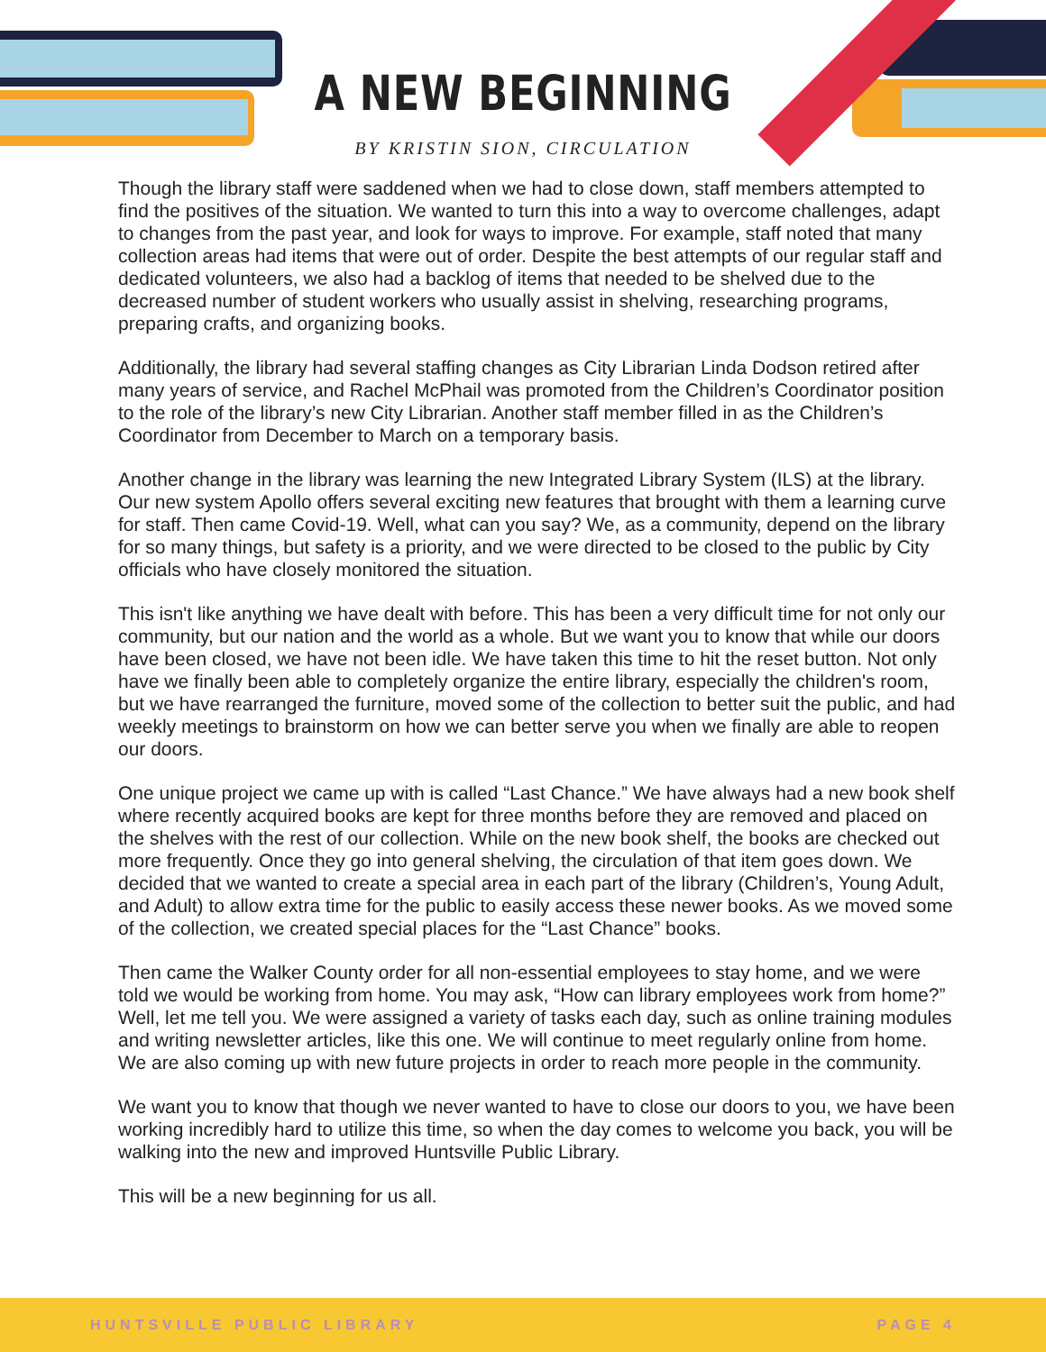A NEW BEGINNING
BY KRISTIN SION, CIRCULATION
Though the library staff were saddened when we had to close down, staff members attempted to find the positives of the situation. We wanted to turn this into a way to overcome challenges, adapt to changes from the past year, and look for ways to improve. For example, staff noted that many collection areas had items that were out of order. Despite the best attempts of our regular staff and dedicated volunteers, we also had a backlog of items that needed to be shelved due to the decreased number of student workers who usually assist in shelving, researching programs, preparing crafts, and organizing books.
Additionally, the library had several staffing changes as City Librarian Linda Dodson retired after many years of service, and Rachel McPhail was promoted from the Children’s Coordinator position to the role of the library’s new City Librarian. Another staff member filled in as the Children’s Coordinator from December to March on a temporary basis.
Another change in the library was learning the new Integrated Library System (ILS) at the library. Our new system Apollo offers several exciting new features that brought with them a learning curve for staff. Then came Covid-19. Well, what can you say? We, as a community, depend on the library for so many things, but safety is a priority, and we were directed to be closed to the public by City officials who have closely monitored the situation.
This isn't like anything we have dealt with before. This has been a very difficult time for not only our community, but our nation and the world as a whole. But we want you to know that while our doors have been closed, we have not been idle. We have taken this time to hit the reset button. Not only have we finally been able to completely organize the entire library, especially the children's room, but we have rearranged the furniture, moved some of the collection to better suit the public, and had weekly meetings to brainstorm on how we can better serve you when we finally are able to reopen our doors.
One unique project we came up with is called “Last Chance.” We have always had a new book shelf where recently acquired books are kept for three months before they are removed and placed on the shelves with the rest of our collection. While on the new book shelf, the books are checked out more frequently. Once they go into general shelving, the circulation of that item goes down. We decided that we wanted to create a special area in each part of the library (Children’s, Young Adult, and Adult) to allow extra time for the public to easily access these newer books. As we moved some of the collection, we created special places for the “Last Chance” books.
Then came the Walker County order for all non-essential employees to stay home, and we were told we would be working from home. You may ask, “How can library employees work from home?” Well, let me tell you. We were assigned a variety of tasks each day, such as online training modules and writing newsletter articles, like this one. We will continue to meet regularly online from home. We are also coming up with new future projects in order to reach more people in the community.
We want you to know that though we never wanted to have to close our doors to you, we have been working incredibly hard to utilize this time, so when the day comes to welcome you back, you will be walking into the new and improved Huntsville Public Library.
This will be a new beginning for us all.
HUNTSVILLE PUBLIC LIBRARY PAGE 4